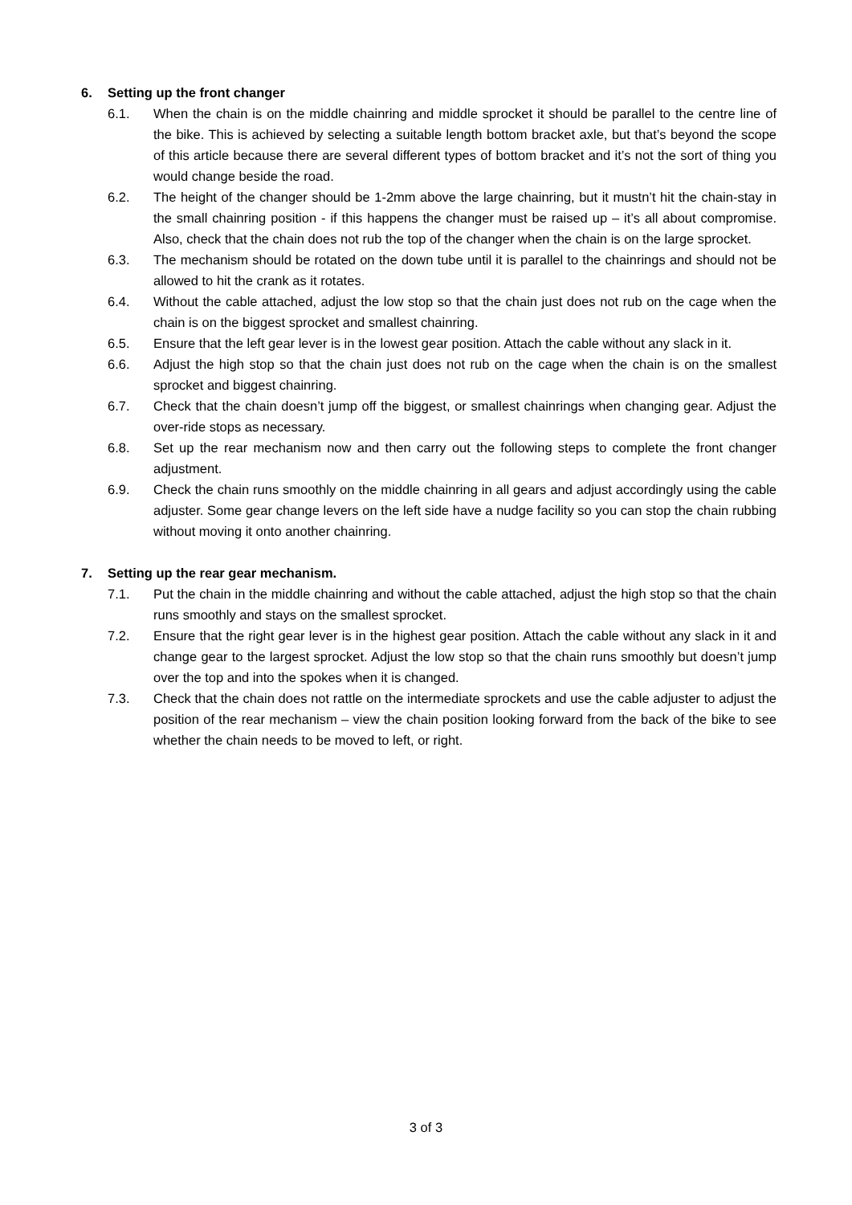6. Setting up the front changer
6.1. When the chain is on the middle chainring and middle sprocket it should be parallel to the centre line of the bike. This is achieved by selecting a suitable length bottom bracket axle, but that’s beyond the scope of this article because there are several different types of bottom bracket and it’s not the sort of thing you would change beside the road.
6.2. The height of the changer should be 1-2mm above the large chainring, but it mustn’t hit the chain-stay in the small chainring position - if this happens the changer must be raised up – it’s all about compromise. Also, check that the chain does not rub the top of the changer when the chain is on the large sprocket.
6.3. The mechanism should be rotated on the down tube until it is parallel to the chainrings and should not be allowed to hit the crank as it rotates.
6.4. Without the cable attached, adjust the low stop so that the chain just does not rub on the cage when the chain is on the biggest sprocket and smallest chainring.
6.5. Ensure that the left gear lever is in the lowest gear position. Attach the cable without any slack in it.
6.6. Adjust the high stop so that the chain just does not rub on the cage when the chain is on the smallest sprocket and biggest chainring.
6.7. Check that the chain doesn’t jump off the biggest, or smallest chainrings when changing gear. Adjust the over-ride stops as necessary.
6.8. Set up the rear mechanism now and then carry out the following steps to complete the front changer adjustment.
6.9. Check the chain runs smoothly on the middle chainring in all gears and adjust accordingly using the cable adjuster. Some gear change levers on the left side have a nudge facility so you can stop the chain rubbing without moving it onto another chainring.
7. Setting up the rear gear mechanism.
7.1. Put the chain in the middle chainring and without the cable attached, adjust the high stop so that the chain runs smoothly and stays on the smallest sprocket.
7.2. Ensure that the right gear lever is in the highest gear position. Attach the cable without any slack in it and change gear to the largest sprocket. Adjust the low stop so that the chain runs smoothly but doesn’t jump over the top and into the spokes when it is changed.
7.3. Check that the chain does not rattle on the intermediate sprockets and use the cable adjuster to adjust the position of the rear mechanism – view the chain position looking forward from the back of the bike to see whether the chain needs to be moved to left, or right.
3 of 3